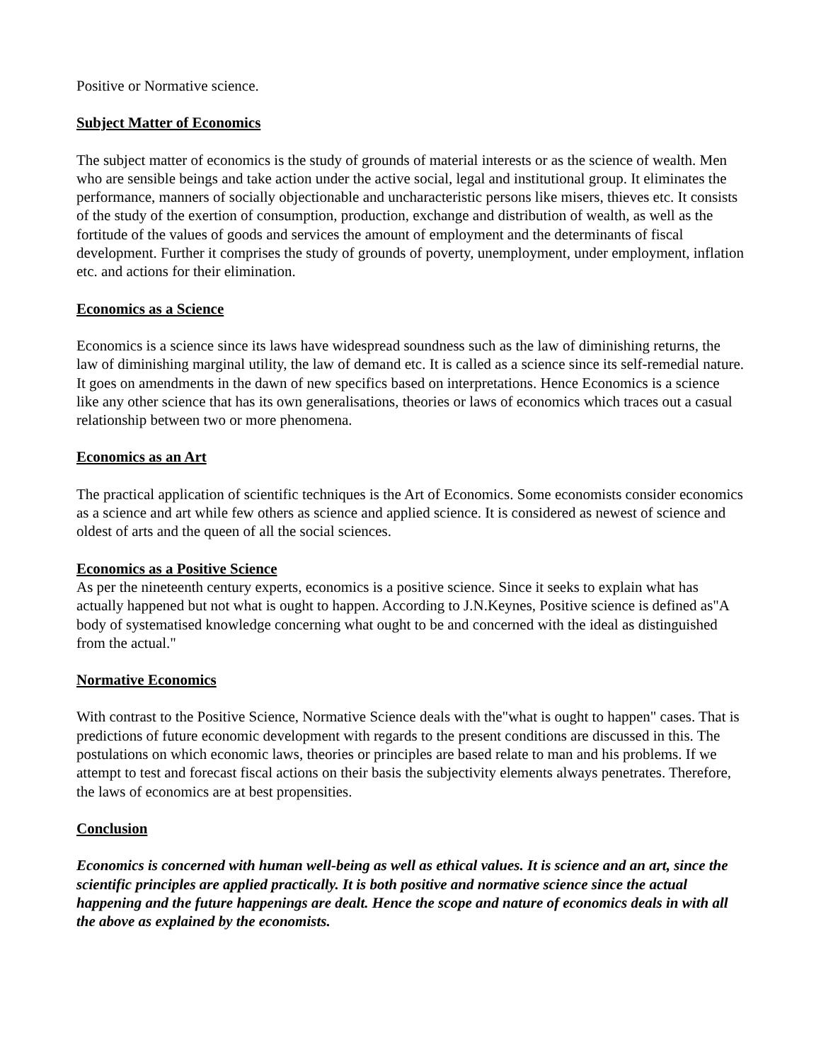Positive or Normative science.
Subject Matter of Economics
The subject matter of economics is the study of grounds of material interests or as the science of wealth. Men who are sensible beings and take action under the active social, legal and institutional group. It eliminates the performance, manners of socially objectionable and uncharacteristic persons like misers, thieves etc. It consists of the study of the exertion of consumption, production, exchange and distribution of wealth, as well as the fortitude of the values of goods and services the amount of employment and the determinants of fiscal development. Further it comprises the study of grounds of poverty, unemployment, under employment, inflation etc. and actions for their elimination.
Economics as a Science
Economics is a science since its laws have widespread soundness such as the law of diminishing returns, the law of diminishing marginal utility, the law of demand etc. It is called as a science since its self-remedial nature. It goes on amendments in the dawn of new specifics based on interpretations. Hence Economics is a science like any other science that has its own generalisations, theories or laws of economics which traces out a casual relationship between two or more phenomena.
Economics as an Art
The practical application of scientific techniques is the Art of Economics. Some economists consider economics as a science and art while few others as science and applied science. It is considered as newest of science and oldest of arts and the queen of all the social sciences.
Economics as a Positive Science
As per the nineteenth century experts, economics is a positive science. Since it seeks to explain what has actually happened but not what is ought to happen. According to J.N.Keynes, Positive science is defined as"A body of systematised knowledge concerning what ought to be and concerned with the ideal as distinguished from the actual."
Normative Economics
With contrast to the Positive Science, Normative Science deals with the"what is ought to happen" cases. That is predictions of future economic development with regards to the present conditions are discussed in this. The postulations on which economic laws, theories or principles are based relate to man and his problems. If we attempt to test and forecast fiscal actions on their basis the subjectivity elements always penetrates. Therefore, the laws of economics are at best propensities.
Conclusion
Economics is concerned with human well-being as well as ethical values. It is science and an art, since the scientific principles are applied practically. It is both positive and normative science since the actual happening and the future happenings are dealt. Hence the scope and nature of economics deals in with all the above as explained by the economists.